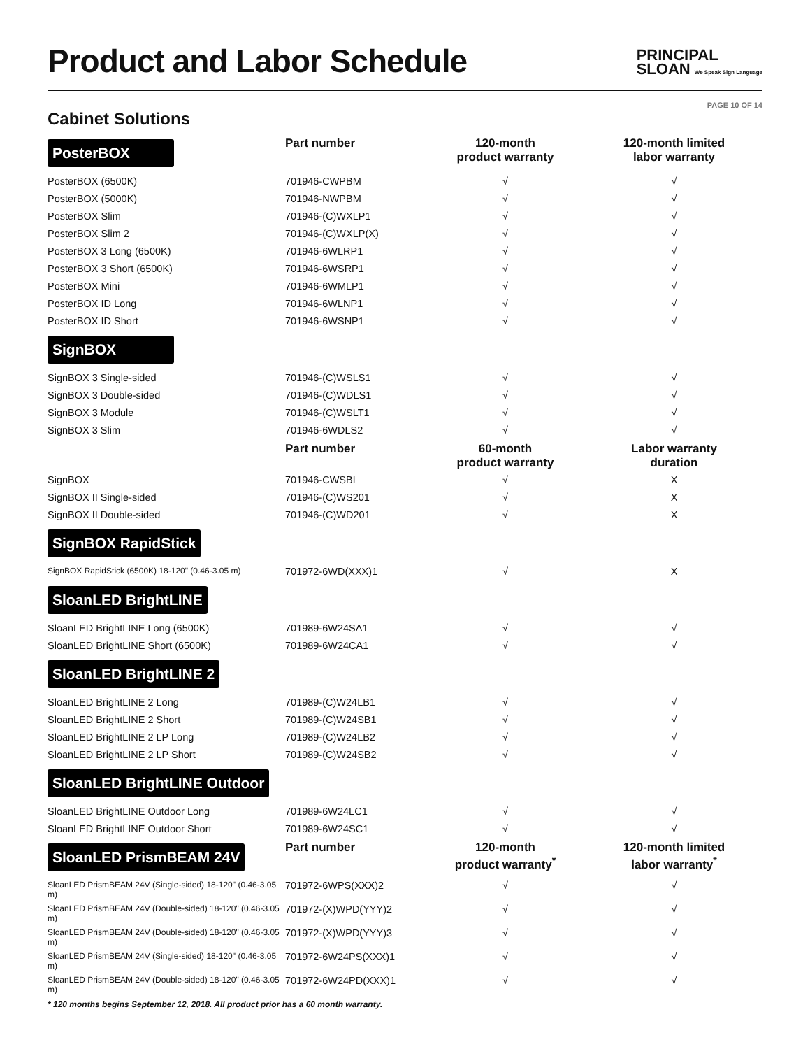Product and Labor Schedule
PRINCIPAL
SLOAN We Speak Sign Language
PAGE 10 OF 14
Cabinet Solutions
| PosterBOX | Part number | 120-month product warranty | 120-month limited labor warranty |
| PosterBOX (6500K) | 701946-CWPBM | √ | √ |
| PosterBOX (5000K) | 701946-NWPBM | √ | √ |
| PosterBOX Slim | 701946-(C)WXLP1 | √ | √ |
| PosterBOX Slim 2 | 701946-(C)WXLP(X) | √ | √ |
| PosterBOX 3 Long (6500K) | 701946-6WLRP1 | √ | √ |
| PosterBOX 3 Short (6500K) | 701946-6WSRP1 | √ | √ |
| PosterBOX Mini | 701946-6WMLP1 | √ | √ |
| PosterBOX ID Long | 701946-6WLNP1 | √ | √ |
| PosterBOX ID Short | 701946-6WSNP1 | √ | √ |
| SignBOX | | | |
| SignBOX 3 Single-sided | 701946-(C)WSLS1 | √ | √ |
| SignBOX 3 Double-sided | 701946-(C)WDLS1 | √ | √ |
| SignBOX 3 Module | 701946-(C)WSLT1 | √ | √ |
| SignBOX 3 Slim | 701946-6WDLS2 | √ | √ |
| | Part number | 60-month product warranty | Labor warranty duration |
| SignBOX | 701946-CWSBL | √ | X |
| SignBOX II Single-sided | 701946-(C)WS201 | √ | X |
| SignBOX II Double-sided | 701946-(C)WD201 | √ | X |
| SignBOX RapidStick | | | |
| SignBOX RapidStick (6500K) 18-120" (0.46-3.05 m) | 701972-6WD(XXX)1 | √ | X |
| SloanLED BrightLINE | | | |
| SloanLED BrightLINE Long (6500K) | 701989-6W24SA1 | √ | √ |
| SloanLED BrightLINE Short (6500K) | 701989-6W24CA1 | √ | √ |
| SloanLED BrightLINE 2 | | | |
| SloanLED BrightLINE 2 Long | 701989-(C)W24LB1 | √ | √ |
| SloanLED BrightLINE 2 Short | 701989-(C)W24SB1 | √ | √ |
| SloanLED BrightLINE 2 LP Long | 701989-(C)W24LB2 | √ | √ |
| SloanLED BrightLINE 2 LP Short | 701989-(C)W24SB2 | √ | √ |
| SloanLED BrightLINE Outdoor | | | |
| SloanLED BrightLINE Outdoor Long | 701989-6W24LC1 | √ | √ |
| SloanLED BrightLINE Outdoor Short | 701989-6W24SC1 | √ | √ |
| SloanLED PrismBEAM 24V | Part number | 120-month product warranty<sup>*</sup> | 120-month limited labor warranty<sup>*</sup> |
| SloanLED PrismBEAM 24V (Single-sided) 18-120" (0.46-3.05 m) | 701972-6WPS(XXX)2 | √ | √ |
| SloanLED PrismBEAM 24V (Double-sided) 18-120" (0.46-3.05 m) | 701972-(X)WPD(YYY)2 | √ | √ |
| SloanLED PrismBEAM 24V (Double-sided) 18-120" (0.46-3.05 m) | 701972-(X)WPD(YYY)3 | √ | √ |
| SloanLED PrismBEAM 24V (Single-sided) 18-120" (0.46-3.05 m) | 701972-6W24PS(XXX)1 | √ | √ |
| SloanLED PrismBEAM 24V (Double-sided) 18-120" (0.46-3.05 m) | 701972-6W24PD(XXX)1 | √ | √ |
* 120 months begins September 12, 2018. All product prior has a 60 month warranty.